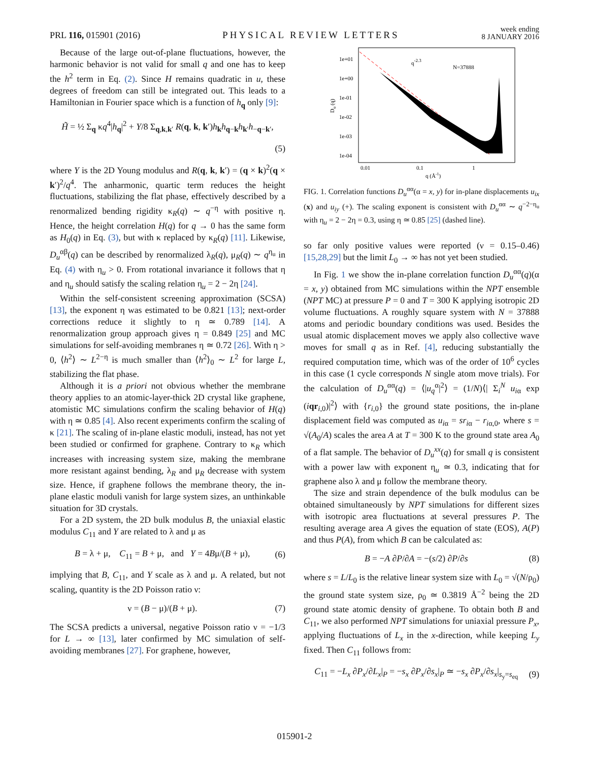PRL 116, 015901 (2016) PHYSICAL REVIEW LETTERS week ending
8 JANUARY 2016
Because of the large out-of-plane fluctuations, however, the harmonic behavior is not valid for small q and one has to keep the h<sup>2</sup> term in Eq. (2). Since H remains quadratic in u, these degrees of freedom can still be integrated out. This leads to a Hamiltonian in Fourier space which is a function of h<sub>q</sub> only [9]:
H̃ = ½ Σ<sub>q</sub> κq<sup>4</sup>|h<sub>q</sub>|<sup>2</sup> + Y/8 Σ<sub>q,k,k′</sub> R(q, k, k′)h<sub>k</sub>h<sub>q−k</sub>h<sub>k′</sub>h<sub>−q−k′</sub>,
(5)
where Y is the 2D Young modulus and R(q, k, k′) = (q × k)<sup>2</sup>(q × k′)<sup>2</sup>/q<sup>4</sup>. The anharmonic, quartic term reduces the height fluctuations, stabilizing the flat phase, effectively described by a renormalized bending rigidity κ<sub>R</sub>(q) ∼ q<sup>−η</sup> with positive η. Hence, the height correlation H(q) for q → 0 has the same form as H<sub>0</sub>(q) in Eq. (3), but with κ replaced by κ<sub>R</sub>(q) [11]. Likewise, D<sub>u</sub><sup>αβ</sup>(q) can be described by renormalized λ<sub>R</sub>(q), μ<sub>R</sub>(q) ∼ q<sup>η<sub>u</sub></sup> in Eq. (4) with η<sub>u</sub> > 0. From rotational invariance it follows that η and η<sub>u</sub> should satisfy the scaling relation η<sub>u</sub> = 2 − 2η [24].
Within the self-consistent screening approximation (SCSA) [13], the exponent η was estimated to be 0.821 [13]; next-order corrections reduce it slightly to η ≃ 0.789 [14]. A renormalization group approach gives η = 0.849 [25] and MC simulations for self-avoiding membranes η ≃ 0.72 [26]. With η > 0, ⟨h<sup>2</sup>⟩ ∼ L<sup>2−η</sup> is much smaller than ⟨h<sup>2</sup>⟩<sub>0</sub> ∼ L<sup>2</sup> for large L, stabilizing the flat phase.
Although it is a priori not obvious whether the membrane theory applies to an atomic-layer-thick 2D crystal like graphene, atomistic MC simulations confirm the scaling behavior of H(q) with η ≃ 0.85 [4]. Also recent experiments confirm the scaling of κ [21]. The scaling of in-plane elastic moduli, instead, has not yet been studied or confirmed for graphene. Contrary to κ<sub>R</sub> which increases with increasing system size, making the membrane more resistant against bending, λ<sub>R</sub> and μ<sub>R</sub> decrease with system size. Hence, if graphene follows the membrane theory, the in-plane elastic moduli vanish for large system sizes, an unthinkable situation for 3D crystals.
For a 2D system, the 2D bulk modulus B, the uniaxial elastic modulus C<sub>11</sub> and Y are related to λ and μ as
B = λ + μ, C<sub>11</sub> = B + μ, and Y = 4Bμ/(B + μ), (6)
implying that B, C<sub>11</sub>, and Y scale as λ and μ. A related, but not scaling, quantity is the 2D Poisson ratio ν:
ν = (B − μ)/(B + μ). (7)
The SCSA predicts a universal, negative Poisson ratio ν = −1/3 for L → ∞ [13], later confirmed by MC simulation of self-avoiding membranes [27]. For graphene, however,
1e+01
1e+00
1e-01
1e-02
1e-03
1e-04
0.01
0.1
1
q (Å-1)
q-2.3
N=37888
Du (q)
FIG. 1. Correlation functions D<sub>u</sub><sup>αα</sup>(α = x, y) for in-plane displacements u<sub>ix</sub> (x) and u<sub>iy</sub> (+). The scaling exponent is consistent with D<sub>u</sub><sup>αα</sup> ∼ q<sup>−2−η<sub>u</sub></sup> with η<sub>u</sub> = 2 − 2η = 0.3, using η ≃ 0.85 [25] (dashed line).
so far only positive values were reported (ν = 0.15–0.46) [15,28,29] but the limit L<sub>0</sub> → ∞ has not yet been studied.
In Fig. 1 we show the in-plane correlation function D<sub>u</sub><sup>αα</sup>(q)(α = x, y) obtained from MC simulations within the NPT ensemble (NPT MC) at pressure P = 0 and T = 300 K applying isotropic 2D volume fluctuations. A roughly square system with N = 37888 atoms and periodic boundary conditions was used. Besides the usual atomic displacement moves we apply also collective wave moves for small q as in Ref. [4], reducing substantially the required computation time, which was of the order of 10<sup>6</sup> cycles in this case (1 cycle corresponds N single atom move trials). For the calculation of D<sub>u</sub><sup>αα</sup>(q) = ⟨|u<sub>q</sub><sup>α</sup>|<sup>2</sup>⟩ = (1/N)⟨| Σ<sub>i</sub><sup>N</sup> u<sub>iα</sub> exp (iqr<sub>i,0</sub>)|<sup>2</sup>⟩ with {r<sub>i,0</sub>} the ground state positions, the in-plane displacement field was computed as u<sub>iα</sub> = sr<sub>iα</sub> − r<sub>iα,0</sub>, where s = √(A<sub>0</sub>/A) scales the area A at T = 300 K to the ground state area A<sub>0</sub> of a flat sample. The behavior of D<sub>u</sub><sup>xx</sup>(q) for small q is consistent with a power law with exponent η<sub>u</sub> ≃ 0.3, indicating that for graphene also λ and μ follow the membrane theory.
The size and strain dependence of the bulk modulus can be obtained simultaneously by NPT simulations for different sizes with isotropic area fluctuations at several pressures P. The resulting average area A gives the equation of state (EOS), A(P) and thus P(A), from which B can be calculated as:
B = −A ∂P/∂A = −(s/2) ∂P/∂s (8)
where s = L/L<sub>0</sub> is the relative linear system size with L<sub>0</sub> = √(N/ρ<sub>0</sub>) the ground state system size, ρ<sub>0</sub> ≃ 0.3819 Å<sup>−2</sup> being the 2D ground state atomic density of graphene. To obtain both B and C<sub>11</sub>, we also performed NPT simulations for uniaxial pressure P<sub>x</sub>, applying fluctuations of L<sub>x</sub> in the x-direction, while keeping L<sub>y</sub> fixed. Then C<sub>11</sub> follows from:
C<sub>11</sub> = −L<sub>x</sub> ∂P<sub>x</sub>/∂L<sub>x</sub>|<sub>P</sub> = −s<sub>x</sub> ∂P<sub>x</sub>/∂s<sub>x</sub>|<sub>P</sub> ≃ −s<sub>x</sub> ∂P<sub>x</sub>/∂s<sub>x</sub>|<sub>s<sub>y</sub>=s<sub>eq</sub></sub> (9)
015901-2